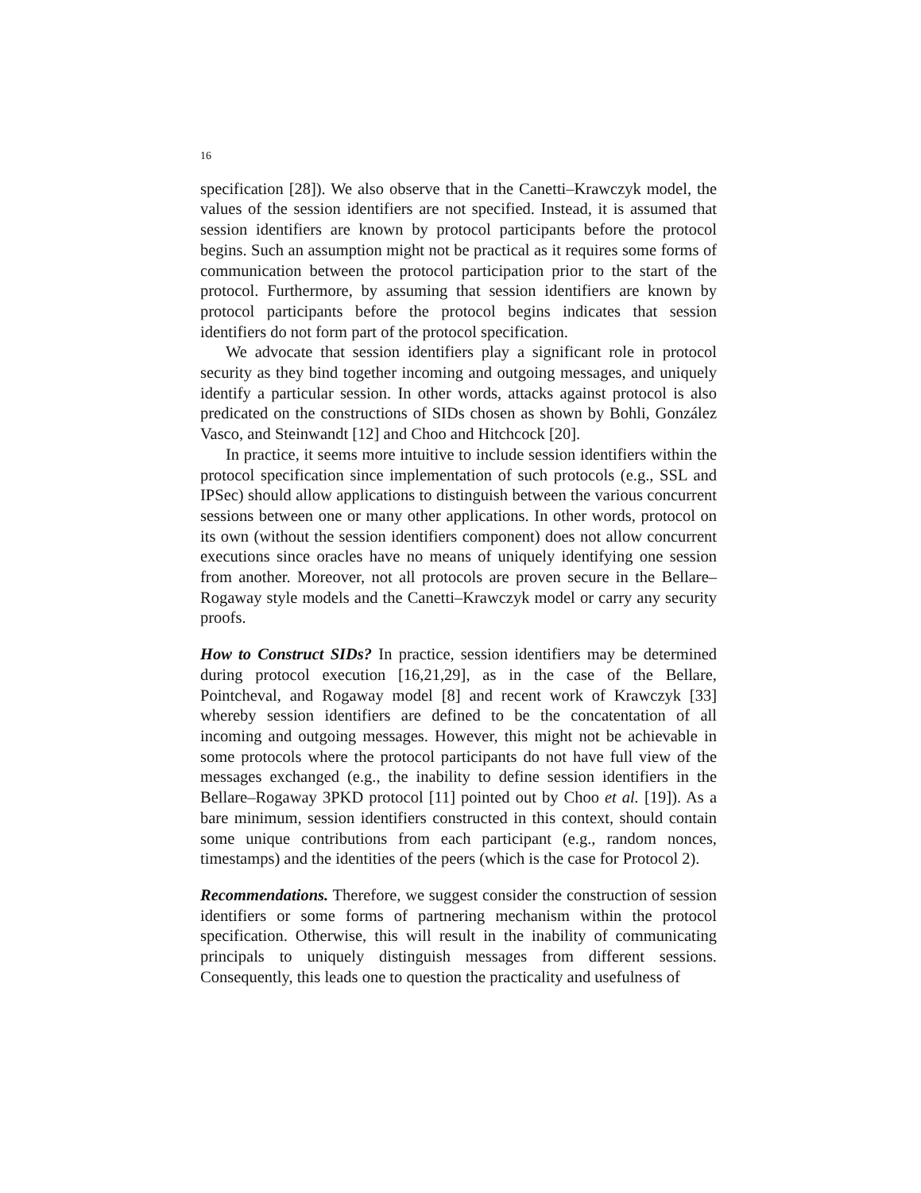16
specification [28]). We also observe that in the Canetti–Krawczyk model, the values of the session identifiers are not specified. Instead, it is assumed that session identifiers are known by protocol participants before the protocol begins. Such an assumption might not be practical as it requires some forms of communication between the protocol participation prior to the start of the protocol. Furthermore, by assuming that session identifiers are known by protocol participants before the protocol begins indicates that session identifiers do not form part of the protocol specification.
We advocate that session identifiers play a significant role in protocol security as they bind together incoming and outgoing messages, and uniquely identify a particular session. In other words, attacks against protocol is also predicated on the constructions of SIDs chosen as shown by Bohli, González Vasco, and Steinwandt [12] and Choo and Hitchcock [20].
In practice, it seems more intuitive to include session identifiers within the protocol specification since implementation of such protocols (e.g., SSL and IPSec) should allow applications to distinguish between the various concurrent sessions between one or many other applications. In other words, protocol on its own (without the session identifiers component) does not allow concurrent executions since oracles have no means of uniquely identifying one session from another. Moreover, not all protocols are proven secure in the Bellare–Rogaway style models and the Canetti–Krawczyk model or carry any security proofs.
How to Construct SIDs? In practice, session identifiers may be determined during protocol execution [16,21,29], as in the case of the Bellare, Pointcheval, and Rogaway model [8] and recent work of Krawczyk [33] whereby session identifiers are defined to be the concatentation of all incoming and outgoing messages. However, this might not be achievable in some protocols where the protocol participants do not have full view of the messages exchanged (e.g., the inability to define session identifiers in the Bellare–Rogaway 3PKD protocol [11] pointed out by Choo et al. [19]). As a bare minimum, session identifiers constructed in this context, should contain some unique contributions from each participant (e.g., random nonces, timestamps) and the identities of the peers (which is the case for Protocol 2).
Recommendations. Therefore, we suggest consider the construction of session identifiers or some forms of partnering mechanism within the protocol specification. Otherwise, this will result in the inability of communicating principals to uniquely distinguish messages from different sessions. Consequently, this leads one to question the practicality and usefulness of